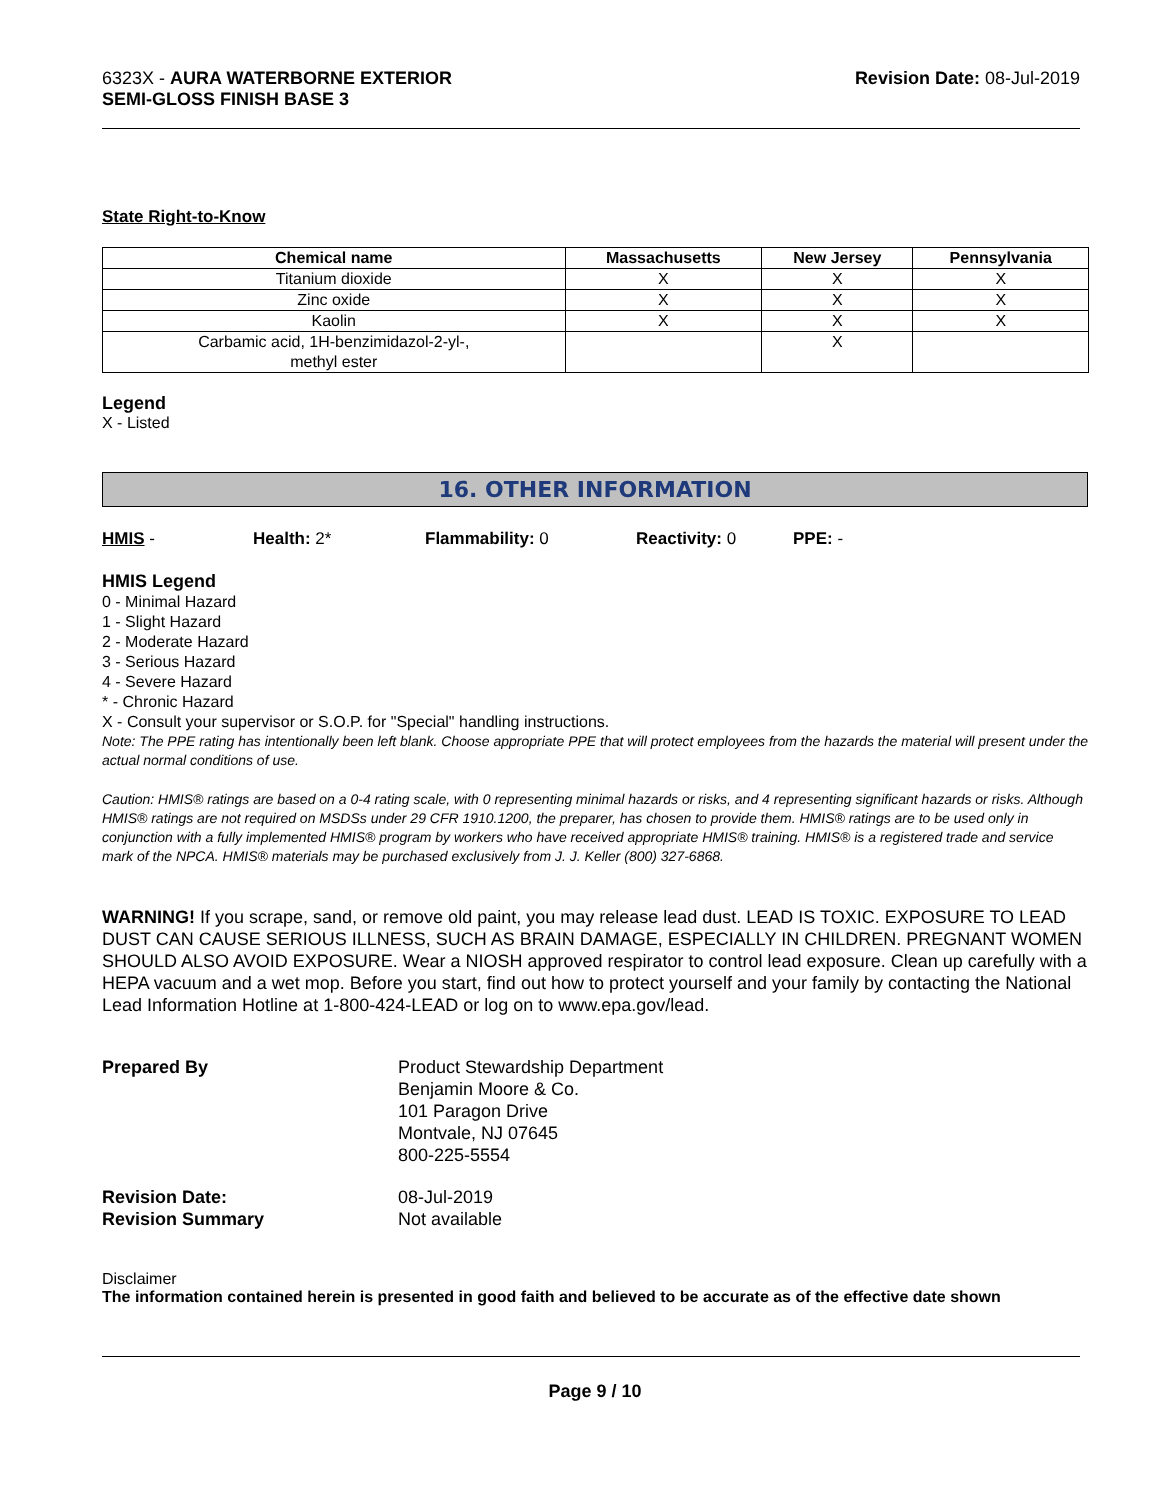6323X - AURA WATERBORNE EXTERIOR
SEMI-GLOSS FINISH BASE 3
Revision Date: 08-Jul-2019
State Right-to-Know
| Chemical name | Massachusetts | New Jersey | Pennsylvania |
| --- | --- | --- | --- |
| Titanium dioxide | X | X | X |
| Zinc oxide | X | X | X |
| Kaolin | X | X | X |
| Carbamic acid, 1H-benzimidazol-2-yl-, methyl ester | | X | |
Legend
X - Listed
16. OTHER INFORMATION
HMIS - Health: 2* Flammability: 0 Reactivity: 0 PPE: -
HMIS Legend
0 - Minimal Hazard
1 - Slight Hazard
2 - Moderate Hazard
3 - Serious Hazard
4 - Severe Hazard
* - Chronic Hazard
X - Consult your supervisor or S.O.P. for "Special" handling instructions.
Note: The PPE rating has intentionally been left blank. Choose appropriate PPE that will protect employees from the hazards the material will present under the actual normal conditions of use.
Caution: HMIS® ratings are based on a 0-4 rating scale, with 0 representing minimal hazards or risks, and 4 representing significant hazards or risks. Although HMIS® ratings are not required on MSDSs under 29 CFR 1910.1200, the preparer, has chosen to provide them. HMIS® ratings are to be used only in conjunction with a fully implemented HMIS® program by workers who have received appropriate HMIS® training. HMIS® is a registered trade and service mark of the NPCA. HMIS® materials may be purchased exclusively from J. J. Keller (800) 327-6868.
WARNING! If you scrape, sand, or remove old paint, you may release lead dust. LEAD IS TOXIC. EXPOSURE TO LEAD DUST CAN CAUSE SERIOUS ILLNESS, SUCH AS BRAIN DAMAGE, ESPECIALLY IN CHILDREN. PREGNANT WOMEN SHOULD ALSO AVOID EXPOSURE. Wear a NIOSH approved respirator to control lead exposure. Clean up carefully with a HEPA vacuum and a wet mop. Before you start, find out how to protect yourself and your family by contacting the National Lead Information Hotline at 1-800-424-LEAD or log on to www.epa.gov/lead.
Prepared By Product Stewardship Department
Benjamin Moore & Co.
101 Paragon Drive
Montvale, NJ 07645
800-225-5554
Revision Date:
Revision Summary
08-Jul-2019
Not available
Disclaimer
The information contained herein is presented in good faith and believed to be accurate as of the effective date shown
Page 9 / 10